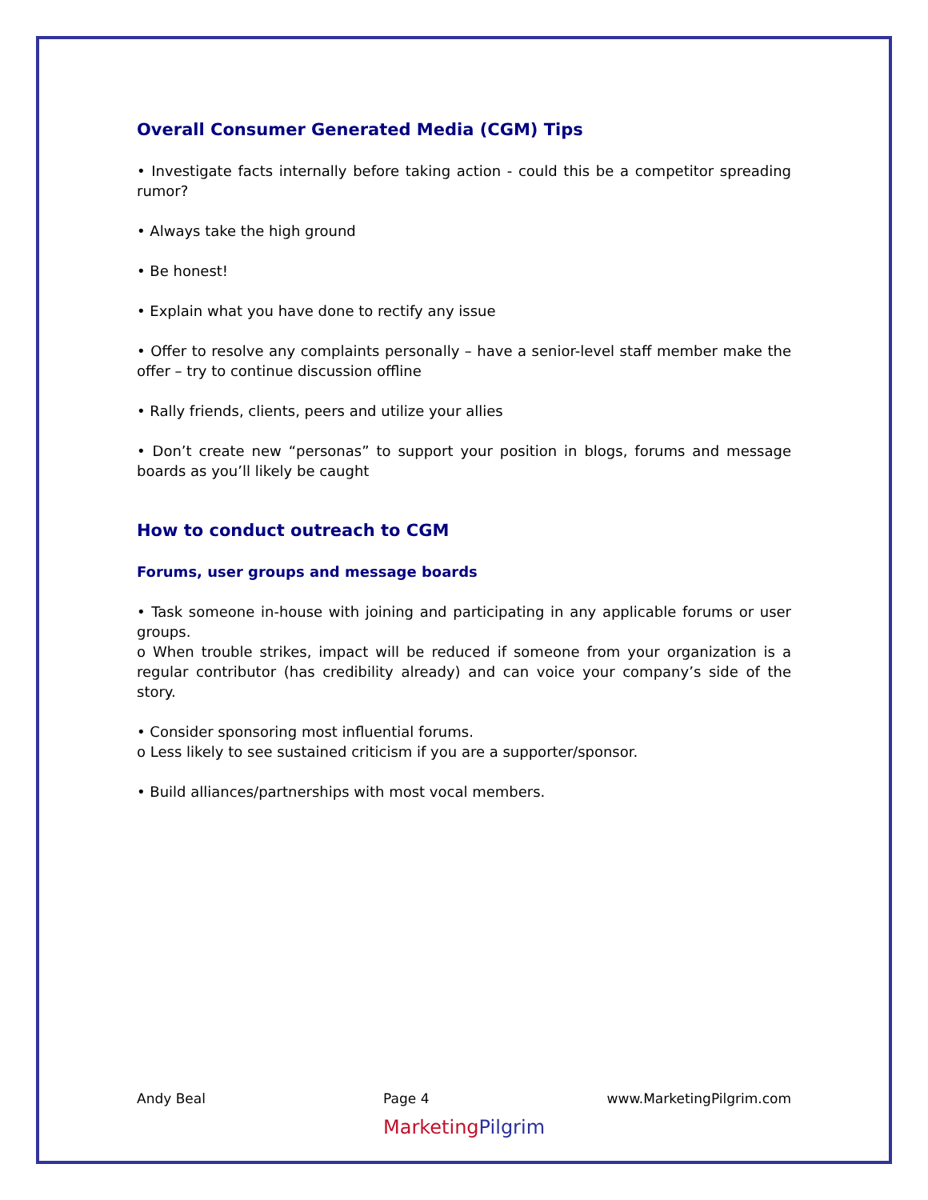Overall Consumer Generated Media (CGM) Tips
• Investigate facts internally before taking action - could this be a competitor spreading rumor?
• Always take the high ground
• Be honest!
• Explain what you have done to rectify any issue
• Offer to resolve any complaints personally – have a senior-level staff member make the offer – try to continue discussion offline
• Rally friends, clients, peers and utilize your allies
• Don’t create new “personas” to support your position in blogs, forums and message boards as you’ll likely be caught
How to conduct outreach to CGM
Forums, user groups and message boards
• Task someone in-house with joining and participating in any applicable forums or user groups.
o When trouble strikes, impact will be reduced if someone from your organization is a regular contributor (has credibility already) and can voice your company’s side of the story.
• Consider sponsoring most influential forums.
o Less likely to see sustained criticism if you are a supporter/sponsor.
• Build alliances/partnerships with most vocal members.
Andy Beal Page 4 www.MarketingPilgrim.com
Marketing Pilgrim